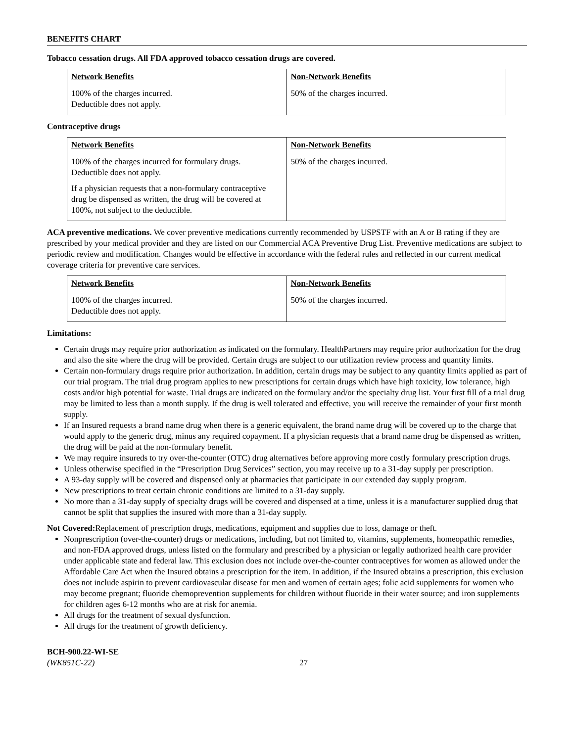BENEFITS CHART
Tobacco cessation drugs. All FDA approved tobacco cessation drugs are covered.
| Network Benefits | Non-Network Benefits |
| --- | --- |
| 100% of the charges incurred. Deductible does not apply. | 50% of the charges incurred. |
Contraceptive drugs
| Network Benefits | Non-Network Benefits |
| --- | --- |
| 100% of the charges incurred for formulary drugs. Deductible does not apply. If a physician requests that a non-formulary contraceptive drug be dispensed as written, the drug will be covered at 100%, not subject to the deductible. | 50% of the charges incurred. |
ACA preventive medications. We cover preventive medications currently recommended by USPSTF with an A or B rating if they are prescribed by your medical provider and they are listed on our Commercial ACA Preventive Drug List. Preventive medications are subject to periodic review and modification. Changes would be effective in accordance with the federal rules and reflected in our current medical coverage criteria for preventive care services.
| Network Benefits | Non-Network Benefits |
| --- | --- |
| 100% of the charges incurred. Deductible does not apply. | 50% of the charges incurred. |
Limitations:
Certain drugs may require prior authorization as indicated on the formulary. HealthPartners may require prior authorization for the drug and also the site where the drug will be provided. Certain drugs are subject to our utilization review process and quantity limits.
Certain non-formulary drugs require prior authorization. In addition, certain drugs may be subject to any quantity limits applied as part of our trial program. The trial drug program applies to new prescriptions for certain drugs which have high toxicity, low tolerance, high costs and/or high potential for waste. Trial drugs are indicated on the formulary and/or the specialty drug list. Your first fill of a trial drug may be limited to less than a month supply. If the drug is well tolerated and effective, you will receive the remainder of your first month supply.
If an Insured requests a brand name drug when there is a generic equivalent, the brand name drug will be covered up to the charge that would apply to the generic drug, minus any required copayment. If a physician requests that a brand name drug be dispensed as written, the drug will be paid at the non-formulary benefit.
We may require insureds to try over-the-counter (OTC) drug alternatives before approving more costly formulary prescription drugs.
Unless otherwise specified in the “Prescription Drug Services” section, you may receive up to a 31-day supply per prescription.
A 93-day supply will be covered and dispensed only at pharmacies that participate in our extended day supply program.
New prescriptions to treat certain chronic conditions are limited to a 31-day supply.
No more than a 31-day supply of specialty drugs will be covered and dispensed at a time, unless it is a manufacturer supplied drug that cannot be split that supplies the insured with more than a 31-day supply.
Not Covered: Replacement of prescription drugs, medications, equipment and supplies due to loss, damage or theft.
Nonprescription (over-the-counter) drugs or medications, including, but not limited to, vitamins, supplements, homeopathic remedies, and non-FDA approved drugs, unless listed on the formulary and prescribed by a physician or legally authorized health care provider under applicable state and federal law. This exclusion does not include over-the-counter contraceptives for women as allowed under the Affordable Care Act when the Insured obtains a prescription for the item. In addition, if the Insured obtains a prescription, this exclusion does not include aspirin to prevent cardiovascular disease for men and women of certain ages; folic acid supplements for women who may become pregnant; fluoride chemoprevention supplements for children without fluoride in their water source; and iron supplements for children ages 6-12 months who are at risk for anemia.
All drugs for the treatment of sexual dysfunction.
All drugs for the treatment of growth deficiency.
BCH-900.22-WI-SE
(WK851C-22) 27